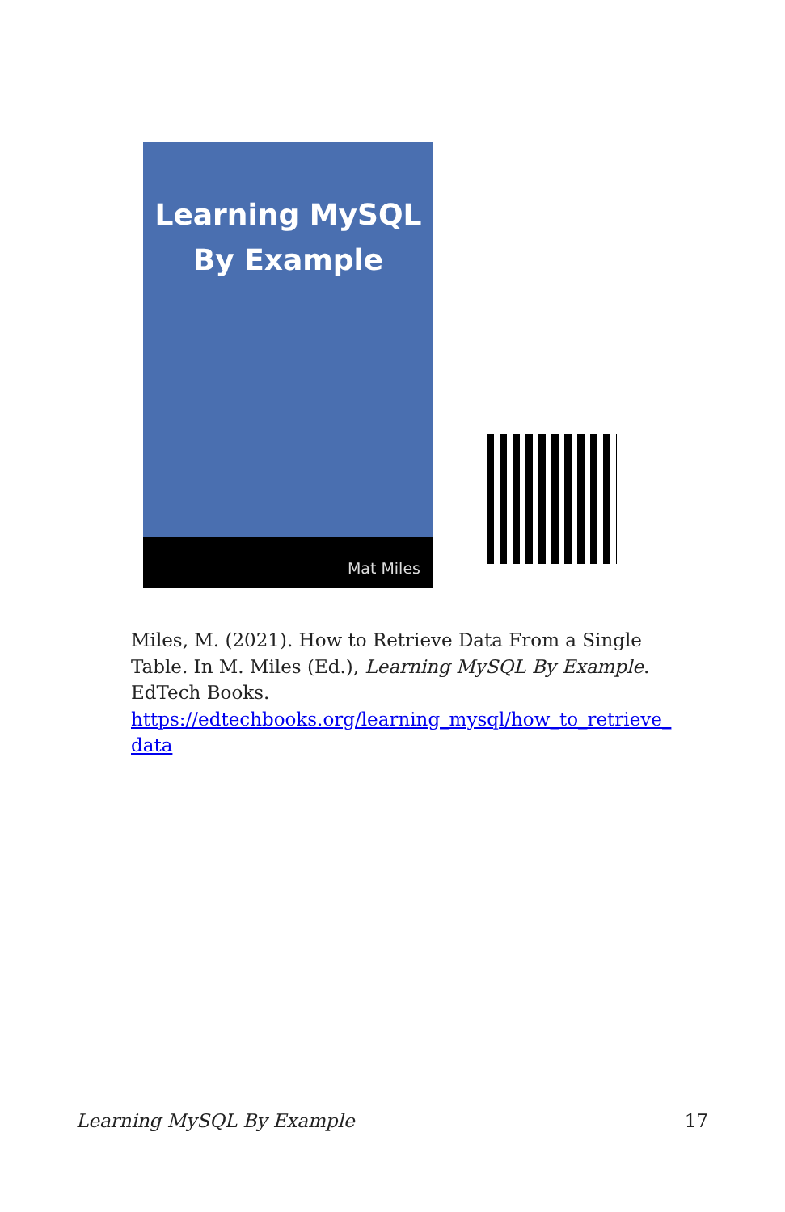Learning MySQL
By Example
Mat Miles
Miles, M. (2021). How to Retrieve Data From a Single Table. In M. Miles (Ed.), Learning MySQL By Example. EdTech Books. https://edtechbooks.org/learning_mysql/how_to_retrieve_ data
Learning MySQL By Example 17